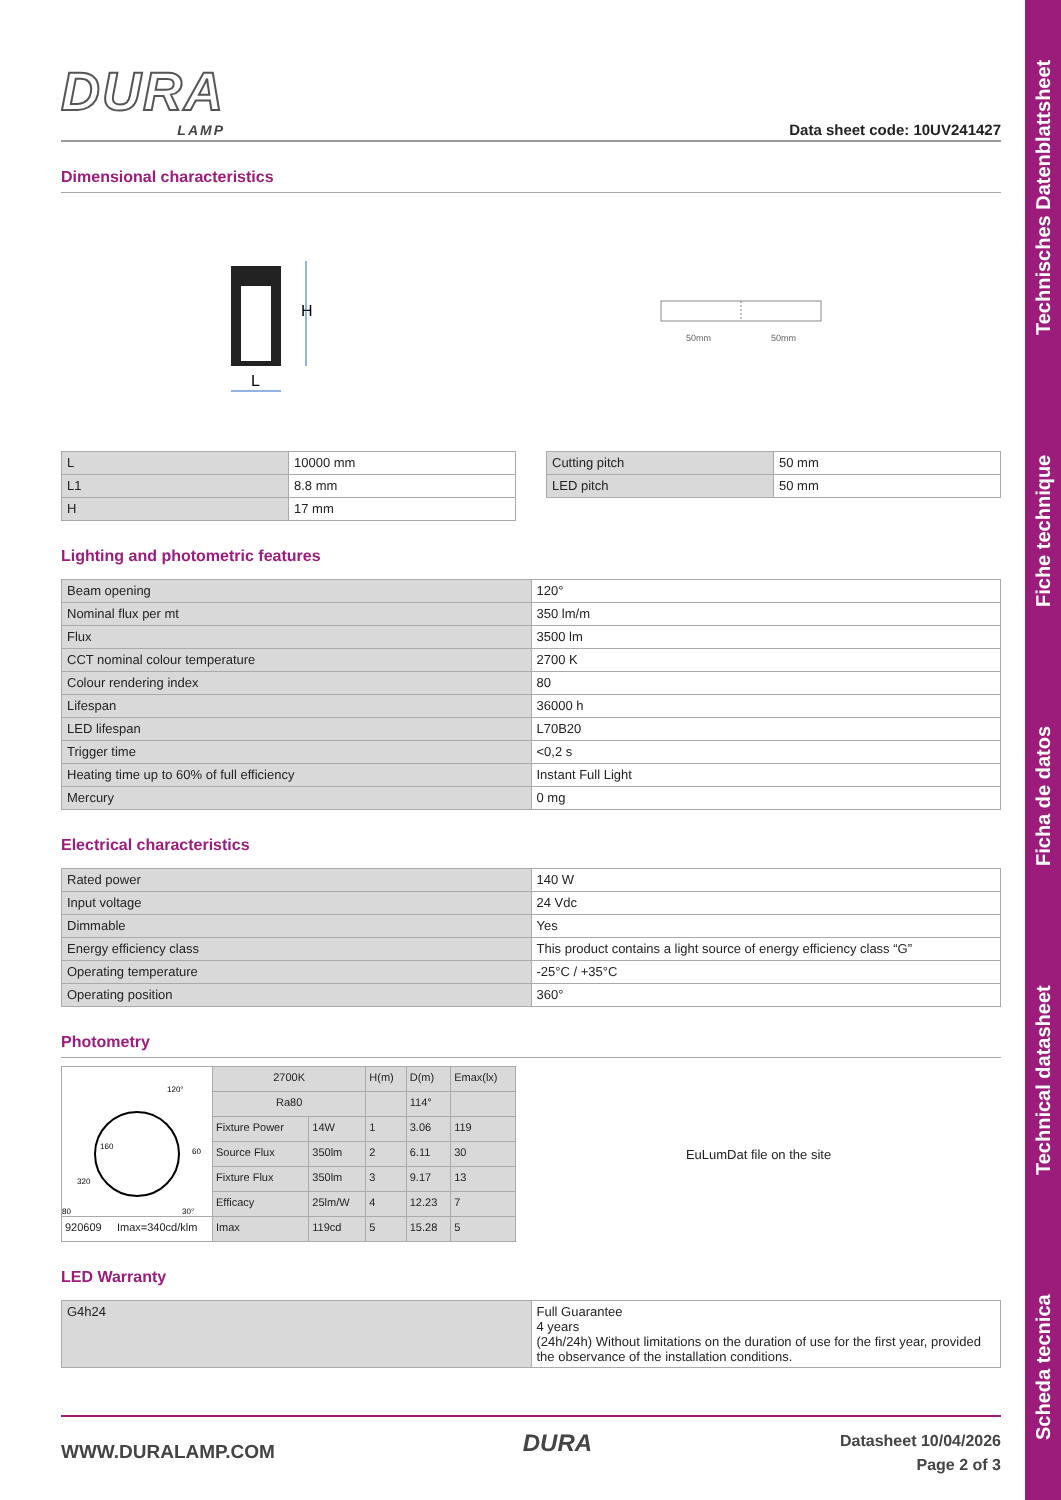Scheda tecnica Technical datasheet Ficha de datos Fiche technique Technisches Datenblattsheet
DURA
LAMP
Data sheet code: 10UV241427
Dimensional characteristics
H
L
50mm
50mm
| L | 10000 mm |
| L1 | 8.8 mm |
| H | 17 mm |
| Cutting pitch | 50 mm |
| LED pitch | 50 mm |
Lighting and photometric features
| Beam opening | 120° |
| Nominal flux per mt | 350 lm/m |
| Flux | 3500 lm |
| CCT nominal colour temperature | 2700 K |
| Colour rendering index | 80 |
| Lifespan | 36000 h |
| LED lifespan | L70B20 |
| Trigger time | <0,2 s |
| Heating time up to 60% of full efficiency | Instant Full Light |
| Mercury | 0 mg |
Electrical characteristics
| Rated power | 140 W |
| Input voltage | 24 Vdc |
| Dimmable | Yes |
| Energy efficiency class | This product contains a light source of energy efficiency class “G” |
| Operating temperature | -25°C / +35°C |
| Operating position | 360° |
Photometry
| 120° 160 320 60 80 30° | 2700K | | H(m) | D(m) | Emax(lx) |
| | Ra80 | | | 114° | |
| | Fixture Power | 14W | 1 | 3.06 | 119 |
| | Source Flux | 350lm | 2 | 6.11 | 30 |
| | Fixture Flux | 350lm | 3 | 9.17 | 13 |
| | Efficacy | 25lm/W | 4 | 12.23 | 7 |
| 920609 Imax=340cd/klm | Imax | 119cd | 5 | 15.28 | 5 |
EuLumDat file on the site
LED Warranty
| G4h24 | Full Guarantee 4 years (24h/24h) Without limitations on the duration of use for the first year, provided the observance of the installation conditions. |
WWW.DURALAMP.COM DURA Datasheet 10/04/2026
Page 2 of 3